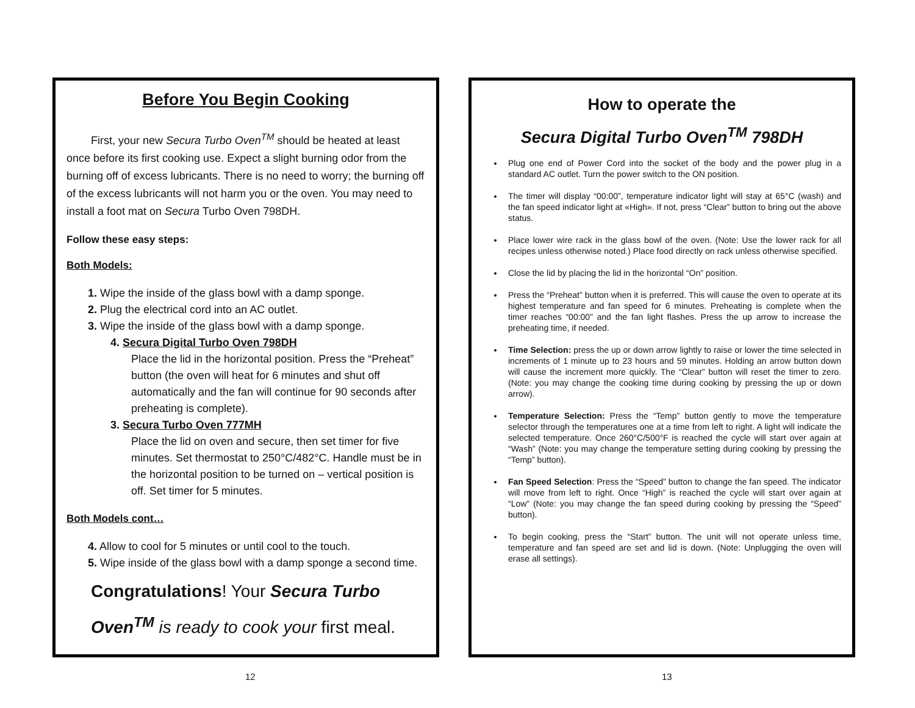Before You Begin Cooking
First, your new Secura Turbo Oven<sup>TM</sup> should be heated at least once before its first cooking use. Expect a slight burning odor from the burning off of excess lubricants. There is no need to worry; the burning off of the excess lubricants will not harm you or the oven. You may need to install a foot mat on Secura Turbo Oven 798DH.
Follow these easy steps:
Both Models:
1. Wipe the inside of the glass bowl with a damp sponge.
2. Plug the electrical cord into an AC outlet.
3. Wipe the inside of the glass bowl with a damp sponge.
4. Secura Digital Turbo Oven 798DH
Place the lid in the horizontal position. Press the “Preheat” button (the oven will heat for 6 minutes and shut off automatically and the fan will continue for 90 seconds after preheating is complete).
3. Secura Turbo Oven 777MH
Place the lid on oven and secure, then set timer for five minutes. Set thermostat to 250°C/482°C. Handle must be in the horizontal position to be turned on – vertical position is off. Set timer for 5 minutes.
Both Models cont…
4. Allow to cool for 5 minutes or until cool to the touch.
5. Wipe inside of the glass bowl with a damp sponge a second time.
Congratulations! Your Secura Turbo Oven<sup>TM</sup> is ready to cook your first meal.
12
How to operate the
Secura Digital Turbo Oven<sup>TM</sup> 798DH
Plug one end of Power Cord into the socket of the body and the power plug in a standard AC outlet. Turn the power switch to the ON position.
The timer will display “00:00”, temperature indicator light will stay at 65°C (wash) and the fan speed indicator light at «High». If not, press “Clear” button to bring out the above status.
Place lower wire rack in the glass bowl of the oven. (Note: Use the lower rack for all recipes unless otherwise noted.) Place food directly on rack unless otherwise specified.
Close the lid by placing the lid in the horizontal “On” position.
Press the “Preheat” button when it is preferred. This will cause the oven to operate at its highest temperature and fan speed for 6 minutes. Preheating is complete when the timer reaches “00:00” and the fan light flashes. Press the up arrow to increase the preheating time, if needed.
Time Selection: press the up or down arrow lightly to raise or lower the time selected in increments of 1 minute up to 23 hours and 59 minutes. Holding an arrow button down will cause the increment more quickly. The “Clear” button will reset the timer to zero. (Note: you may change the cooking time during cooking by pressing the up or down arrow).
Temperature Selection: Press the “Temp” button gently to move the temperature selector through the temperatures one at a time from left to right. A light will indicate the selected temperature. Once 260°C/500°F is reached the cycle will start over again at “Wash” (Note: you may change the temperature setting during cooking by pressing the “Temp” button).
Fan Speed Selection: Press the “Speed” button to change the fan speed. The indicator will move from left to right. Once “High” is reached the cycle will start over again at “Low” (Note: you may change the fan speed during cooking by pressing the “Speed” button).
To begin cooking, press the “Start” button. The unit will not operate unless time, temperature and fan speed are set and lid is down. (Note: Unplugging the oven will erase all settings).
13